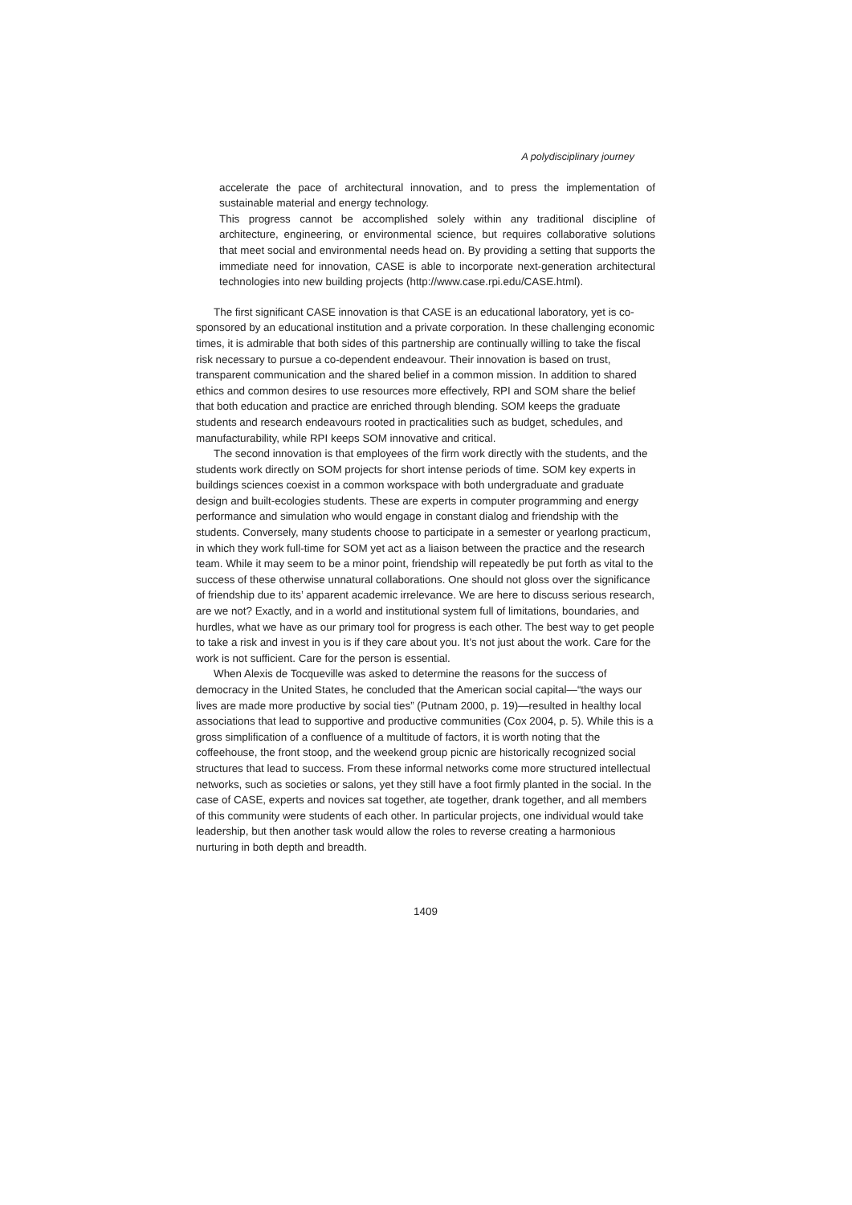A polydisciplinary journey
accelerate the pace of architectural innovation, and to press the implementation of sustainable material and energy technology.
This progress cannot be accomplished solely within any traditional discipline of architecture, engineering, or environmental science, but requires collaborative solutions that meet social and environmental needs head on. By providing a setting that supports the immediate need for innovation, CASE is able to incorporate next-generation architectural technologies into new building projects (http://www.case.rpi.edu/CASE.html).
The first significant CASE innovation is that CASE is an educational laboratory, yet is co-sponsored by an educational institution and a private corporation. In these challenging economic times, it is admirable that both sides of this partnership are continually willing to take the fiscal risk necessary to pursue a co-dependent endeavour. Their innovation is based on trust, transparent communication and the shared belief in a common mission. In addition to shared ethics and common desires to use resources more effectively, RPI and SOM share the belief that both education and practice are enriched through blending. SOM keeps the graduate students and research endeavours rooted in practicalities such as budget, schedules, and manufacturability, while RPI keeps SOM innovative and critical.
The second innovation is that employees of the firm work directly with the students, and the students work directly on SOM projects for short intense periods of time. SOM key experts in buildings sciences coexist in a common workspace with both undergraduate and graduate design and built-ecologies students. These are experts in computer programming and energy performance and simulation who would engage in constant dialog and friendship with the students. Conversely, many students choose to participate in a semester or yearlong practicum, in which they work full-time for SOM yet act as a liaison between the practice and the research team. While it may seem to be a minor point, friendship will repeatedly be put forth as vital to the success of these otherwise unnatural collaborations. One should not gloss over the significance of friendship due to its’ apparent academic irrelevance. We are here to discuss serious research, are we not? Exactly, and in a world and institutional system full of limitations, boundaries, and hurdles, what we have as our primary tool for progress is each other. The best way to get people to take a risk and invest in you is if they care about you. It’s not just about the work. Care for the work is not sufficient. Care for the person is essential.
When Alexis de Tocqueville was asked to determine the reasons for the success of democracy in the United States, he concluded that the American social capital—“the ways our lives are made more productive by social ties” (Putnam 2000, p. 19)—resulted in healthy local associations that lead to supportive and productive communities (Cox 2004, p. 5). While this is a gross simplification of a confluence of a multitude of factors, it is worth noting that the coffeehouse, the front stoop, and the weekend group picnic are historically recognized social structures that lead to success. From these informal networks come more structured intellectual networks, such as societies or salons, yet they still have a foot firmly planted in the social. In the case of CASE, experts and novices sat together, ate together, drank together, and all members of this community were students of each other. In particular projects, one individual would take leadership, but then another task would allow the roles to reverse creating a harmonious nurturing in both depth and breadth.
1409